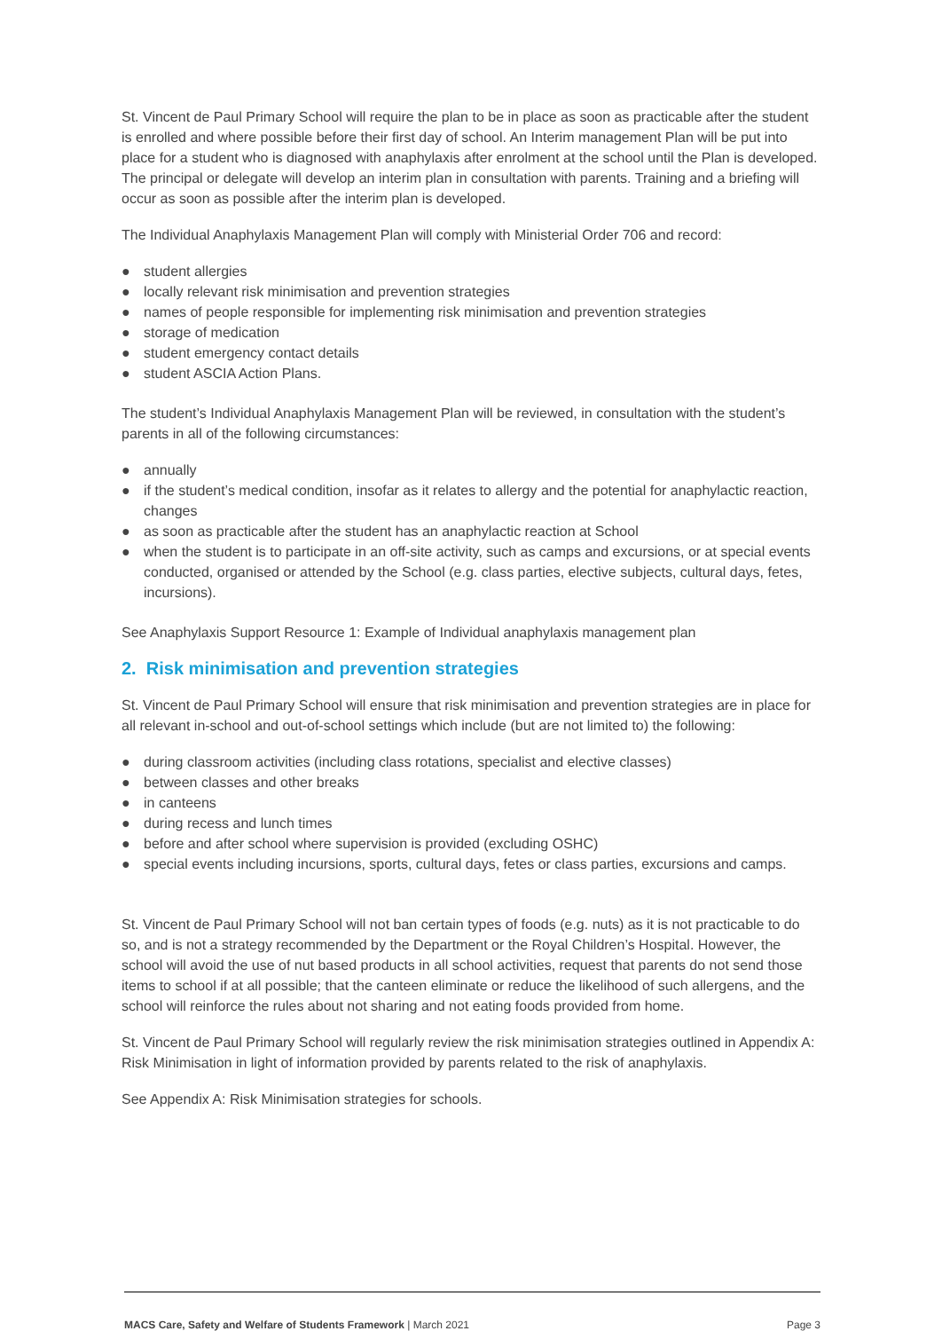St. Vincent de Paul Primary School will require the plan to be in place as soon as practicable after the student is enrolled and where possible before their first day of school. An Interim management Plan will be put into place for a student who is diagnosed with anaphylaxis after enrolment at the school until the Plan is developed. The principal or delegate will develop an interim plan in consultation with parents. Training and a briefing will occur as soon as possible after the interim plan is developed.
The Individual Anaphylaxis Management Plan will comply with Ministerial Order 706 and record:
● student allergies
● locally relevant risk minimisation and prevention strategies
● names of people responsible for implementing risk minimisation and prevention strategies
● storage of medication
● student emergency contact details
● student ASCIA Action Plans.
The student’s Individual Anaphylaxis Management Plan will be reviewed, in consultation with the student’s parents in all of the following circumstances:
● annually
● if the student’s medical condition, insofar as it relates to allergy and the potential for anaphylactic reaction, changes
● as soon as practicable after the student has an anaphylactic reaction at School
● when the student is to participate in an off-site activity, such as camps and excursions, or at special events conducted, organised or attended by the School (e.g. class parties, elective subjects, cultural days, fetes, incursions).
See Anaphylaxis Support Resource 1: Example of Individual anaphylaxis management plan
2. Risk minimisation and prevention strategies
St. Vincent de Paul Primary School will ensure that risk minimisation and prevention strategies are in place for all relevant in-school and out-of-school settings which include (but are not limited to) the following:
● during classroom activities (including class rotations, specialist and elective classes)
● between classes and other breaks
● in canteens
● during recess and lunch times
● before and after school where supervision is provided (excluding OSHC)
● special events including incursions, sports, cultural days, fetes or class parties, excursions and camps.
St. Vincent de Paul Primary School will not ban certain types of foods (e.g. nuts) as it is not practicable to do so, and is not a strategy recommended by the Department or the Royal Children’s Hospital. However, the school will avoid the use of nut based products in all school activities, request that parents do not send those items to school if at all possible; that the canteen eliminate or reduce the likelihood of such allergens, and the school will reinforce the rules about not sharing and not eating foods provided from home.
St. Vincent de Paul Primary School will regularly review the risk minimisation strategies outlined in Appendix A: Risk Minimisation in light of information provided by parents related to the risk of anaphylaxis.
See Appendix A: Risk Minimisation strategies for schools.
MACS Care, Safety and Welfare of Students Framework | March 2021 Page 3